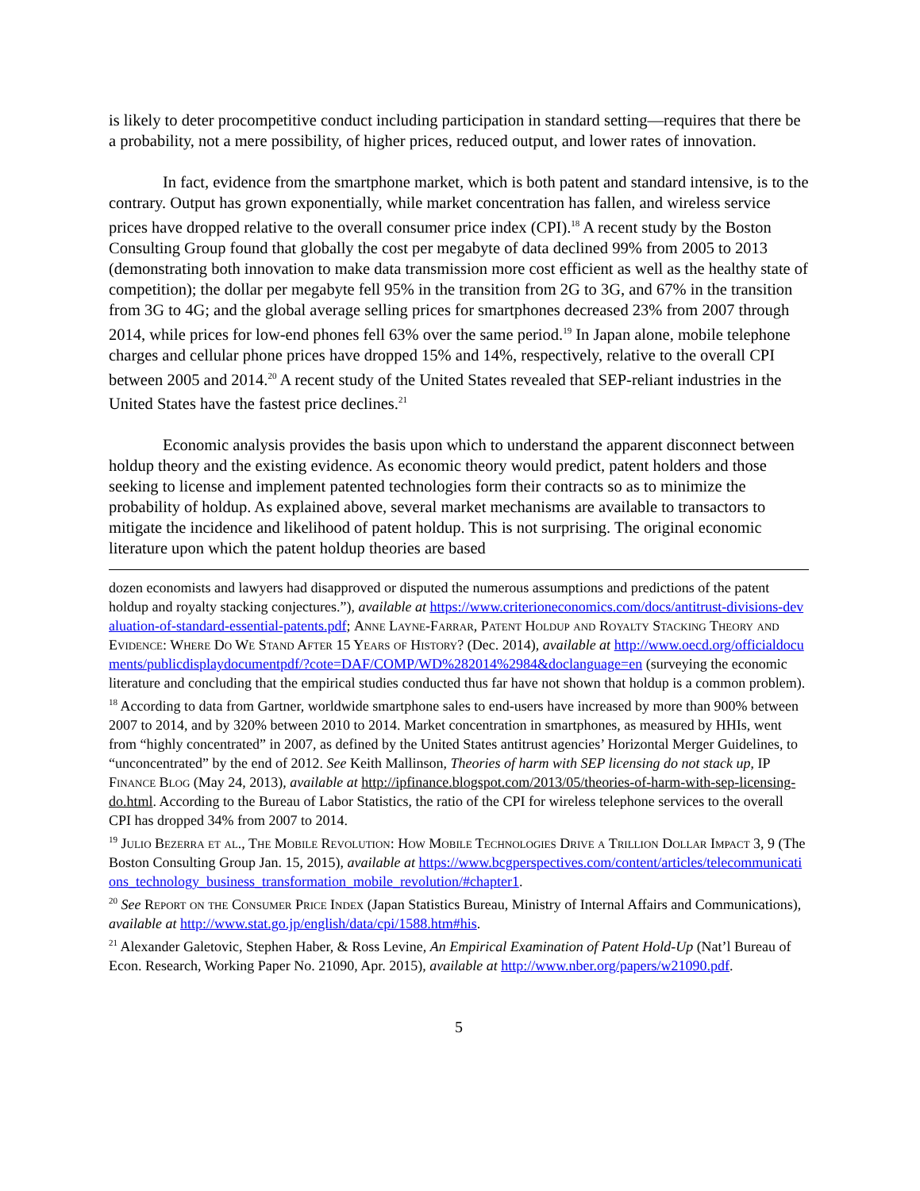is likely to deter procompetitive conduct including participation in standard setting—requires that there be a probability, not a mere possibility, of higher prices, reduced output, and lower rates of innovation.
In fact, evidence from the smartphone market, which is both patent and standard intensive, is to the contrary. Output has grown exponentially, while market concentration has fallen, and wireless service prices have dropped relative to the overall consumer price index (CPI).<sup>18</sup> A recent study by the Boston Consulting Group found that globally the cost per megabyte of data declined 99% from 2005 to 2013 (demonstrating both innovation to make data transmission more cost efficient as well as the healthy state of competition); the dollar per megabyte fell 95% in the transition from 2G to 3G, and 67% in the transition from 3G to 4G; and the global average selling prices for smartphones decreased 23% from 2007 through 2014, while prices for low-end phones fell 63% over the same period.<sup>19</sup> In Japan alone, mobile telephone charges and cellular phone prices have dropped 15% and 14%, respectively, relative to the overall CPI between 2005 and 2014.<sup>20</sup> A recent study of the United States revealed that SEP-reliant industries in the United States have the fastest price declines.<sup>21</sup>
Economic analysis provides the basis upon which to understand the apparent disconnect between holdup theory and the existing evidence. As economic theory would predict, patent holders and those seeking to license and implement patented technologies form their contracts so as to minimize the probability of holdup. As explained above, several market mechanisms are available to transactors to mitigate the incidence and likelihood of patent holdup. This is not surprising. The original economic literature upon which the patent holdup theories are based
dozen economists and lawyers had disapproved or disputed the numerous assumptions and predictions of the patent holdup and royalty stacking conjectures.”), available at https://www.criterioneconomics.com/docs/antitrust-divisions-devaluation-of-standard-essential-patents.pdf; Anne Layne-Farrar, Patent Holdup and Royalty Stacking Theory and Evidence: Where Do We Stand After 15 Years of History? (Dec. 2014), available at http://www.oecd.org/officialdocuments/publicdisplaydocumentpdf/?cote=DAF/COMP/WD%282014%2984&doclanguage=en (surveying the economic literature and concluding that the empirical studies conducted thus far have not shown that holdup is a common problem).
<sup>18</sup> According to data from Gartner, worldwide smartphone sales to end-users have increased by more than 900% between 2007 to 2014, and by 320% between 2010 to 2014. Market concentration in smartphones, as measured by HHIs, went from “highly concentrated” in 2007, as defined by the United States antitrust agencies’ Horizontal Merger Guidelines, to “unconcentrated” by the end of 2012. See Keith Mallinson, Theories of harm with SEP licensing do not stack up, IP Finance Blog (May 24, 2013), available at http://ipfinance.blogspot.com/2013/05/theories-of-harm-with-sep-licensing-do.html. According to the Bureau of Labor Statistics, the ratio of the CPI for wireless telephone services to the overall CPI has dropped 34% from 2007 to 2014.
<sup>19</sup> Julio Bezerra et al., The Mobile Revolution: How Mobile Technologies Drive a Trillion Dollar Impact 3, 9 (The Boston Consulting Group Jan. 15, 2015), available at https://www.bcgperspectives.com/content/articles/telecommunications_technology_business_transformation_mobile_revolution/#chapter1.
<sup>20</sup> See Report on the Consumer Price Index (Japan Statistics Bureau, Ministry of Internal Affairs and Communications), available at http://www.stat.go.jp/english/data/cpi/1588.htm#his.
<sup>21</sup> Alexander Galetovic, Stephen Haber, & Ross Levine, An Empirical Examination of Patent Hold-Up (Nat’l Bureau of Econ. Research, Working Paper No. 21090, Apr. 2015), available at http://www.nber.org/papers/w21090.pdf.
5